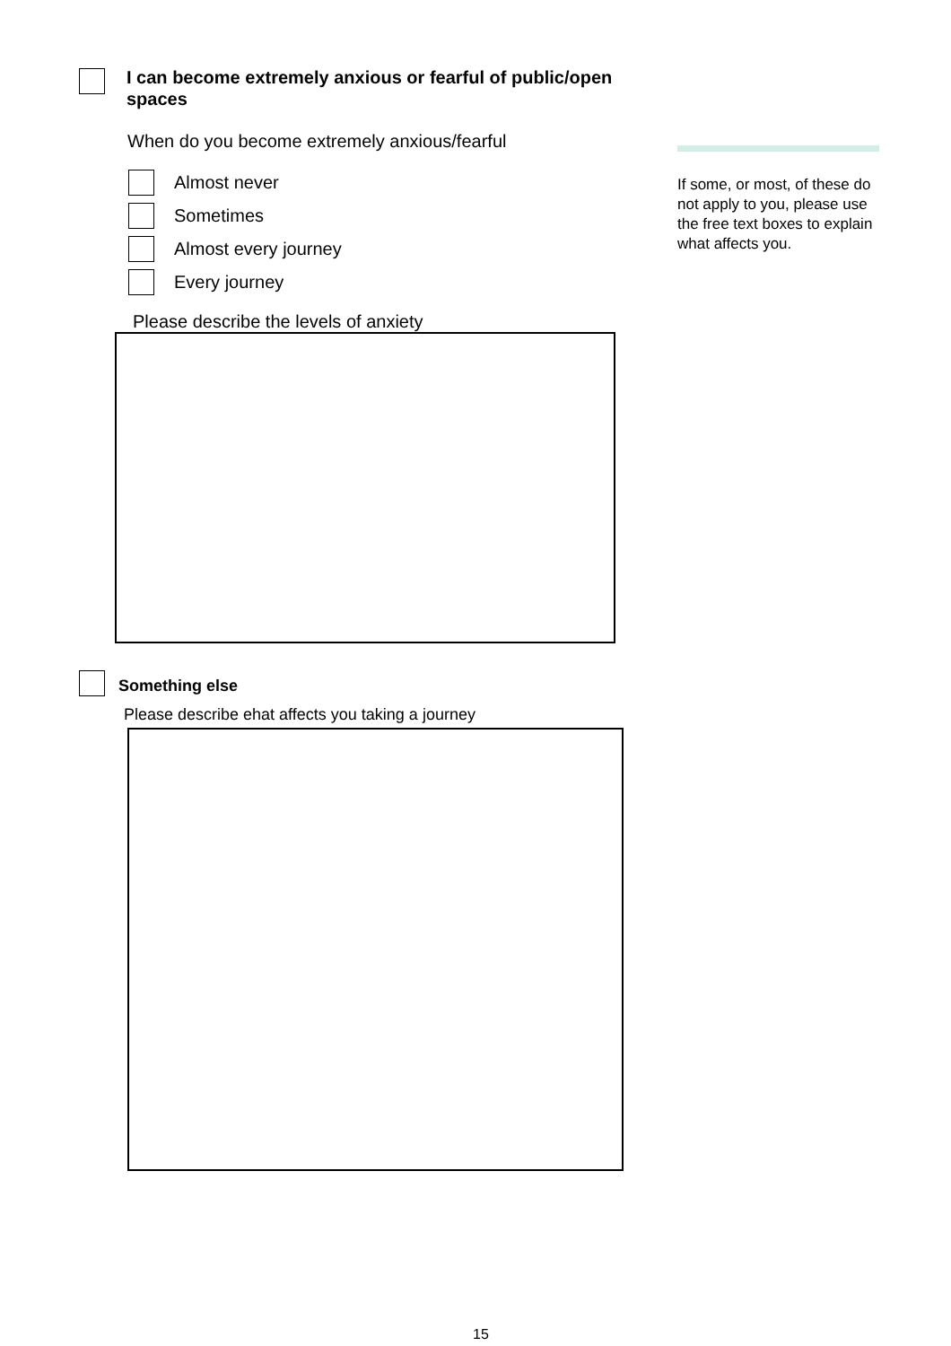I can become extremely anxious or fearful of public/open
spaces
When do you become extremely anxious/fearful
Almost never
Sometimes
Almost every journey
Every journey
Please describe the levels of anxiety
Something else
Please describe ehat affects you taking a journey
If some, or most, of these do not apply to you, please use the free text boxes to explain what affects you.
15